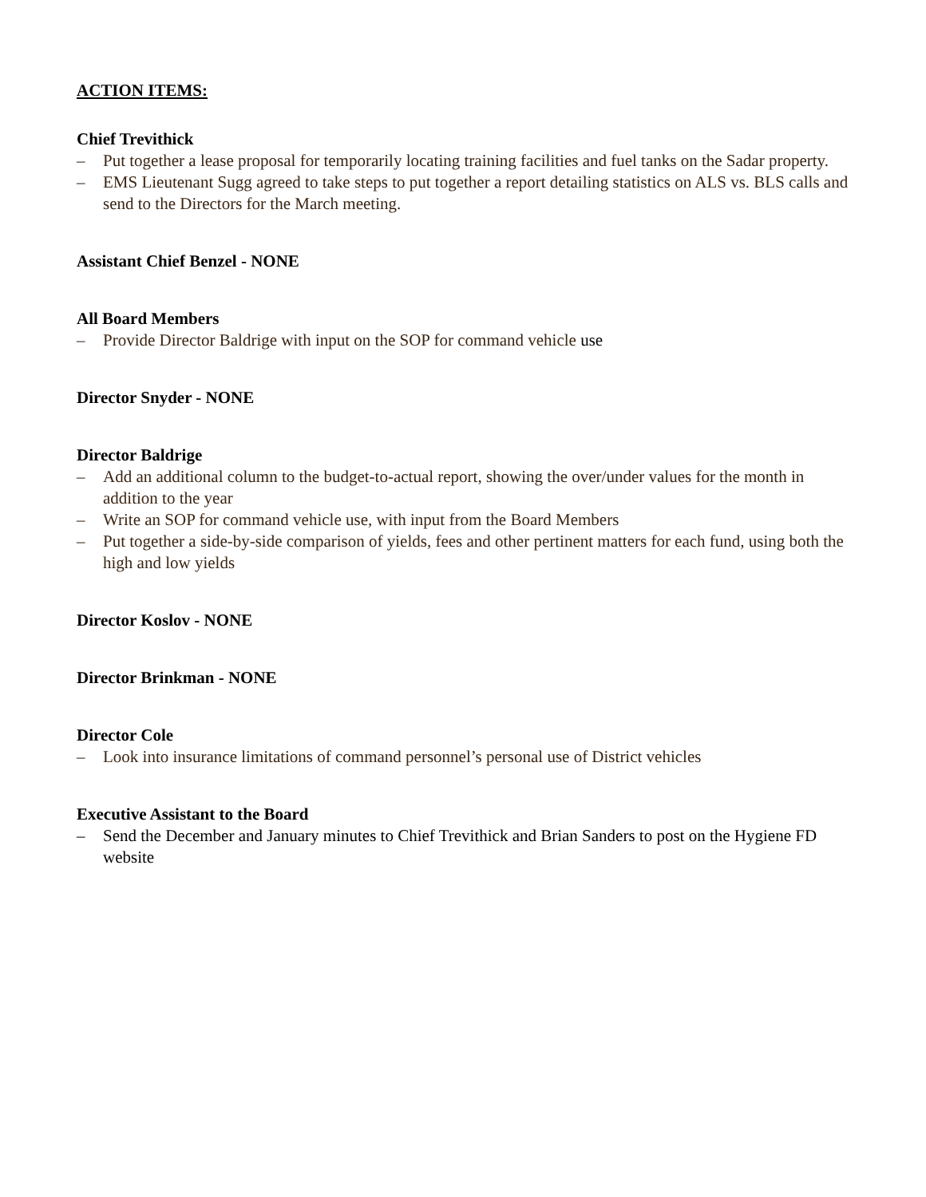ACTION ITEMS:
Chief Trevithick
– Put together a lease proposal for temporarily locating training facilities and fuel tanks on the Sadar property.
– EMS Lieutenant Sugg agreed to take steps to put together a report detailing statistics on ALS vs. BLS calls and send to the Directors for the March meeting.
Assistant Chief Benzel - NONE
All Board Members
– Provide Director Baldrige with input on the SOP for command vehicle use
Director Snyder - NONE
Director Baldrige
– Add an additional column to the budget-to-actual report, showing the over/under values for the month in addition to the year
– Write an SOP for command vehicle use, with input from the Board Members
– Put together a side-by-side comparison of yields, fees and other pertinent matters for each fund, using both the high and low yields
Director Koslov - NONE
Director Brinkman - NONE
Director Cole
– Look into insurance limitations of command personnel’s personal use of District vehicles
Executive Assistant to the Board
– Send the December and January minutes to Chief Trevithick and Brian Sanders to post on the Hygiene FD website